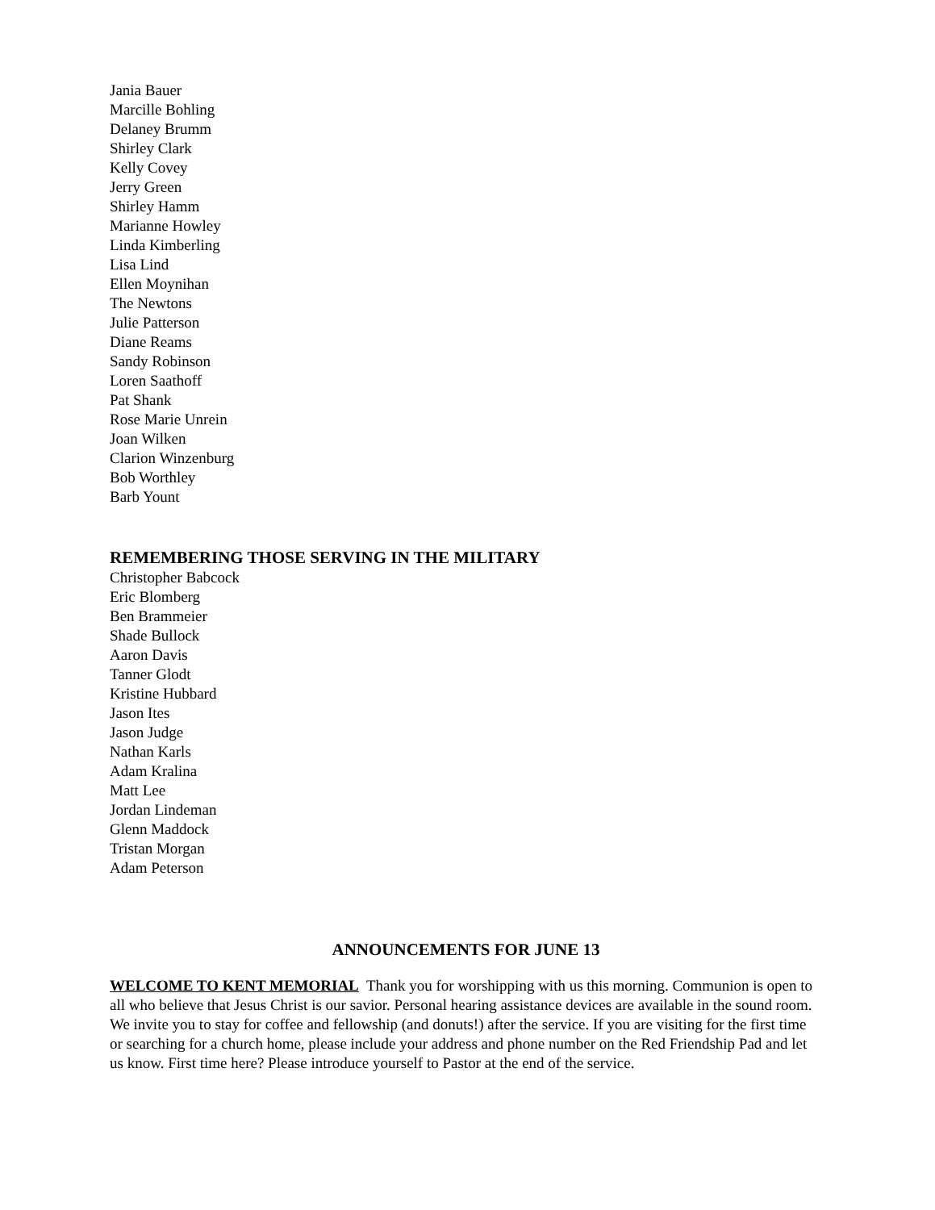Jania Bauer
Marcille Bohling
Delaney Brumm
Shirley Clark
Kelly Covey
Jerry Green
Shirley Hamm
Marianne Howley
Linda Kimberling
Lisa Lind
Ellen Moynihan
The Newtons
Julie Patterson
Diane Reams
Sandy Robinson
Loren Saathoff
Pat Shank
Rose Marie Unrein
Joan Wilken
Clarion Winzenburg
Bob Worthley
Barb Yount
REMEMBERING THOSE SERVING IN THE MILITARY
Christopher Babcock
Eric Blomberg
Ben Brammeier
Shade Bullock
Aaron Davis
Tanner Glodt
Kristine Hubbard
Jason Ites
Jason Judge
Nathan Karls
Adam Kralina
Matt Lee
Jordan Lindeman
Glenn Maddock
Tristan Morgan
Adam Peterson
ANNOUNCEMENTS FOR JUNE 13
WELCOME TO KENT MEMORIAL Thank you for worshipping with us this morning. Communion is open to all who believe that Jesus Christ is our savior. Personal hearing assistance devices are available in the sound room. We invite you to stay for coffee and fellowship (and donuts!) after the service. If you are visiting for the first time or searching for a church home, please include your address and phone number on the Red Friendship Pad and let us know. First time here? Please introduce yourself to Pastor at the end of the service.